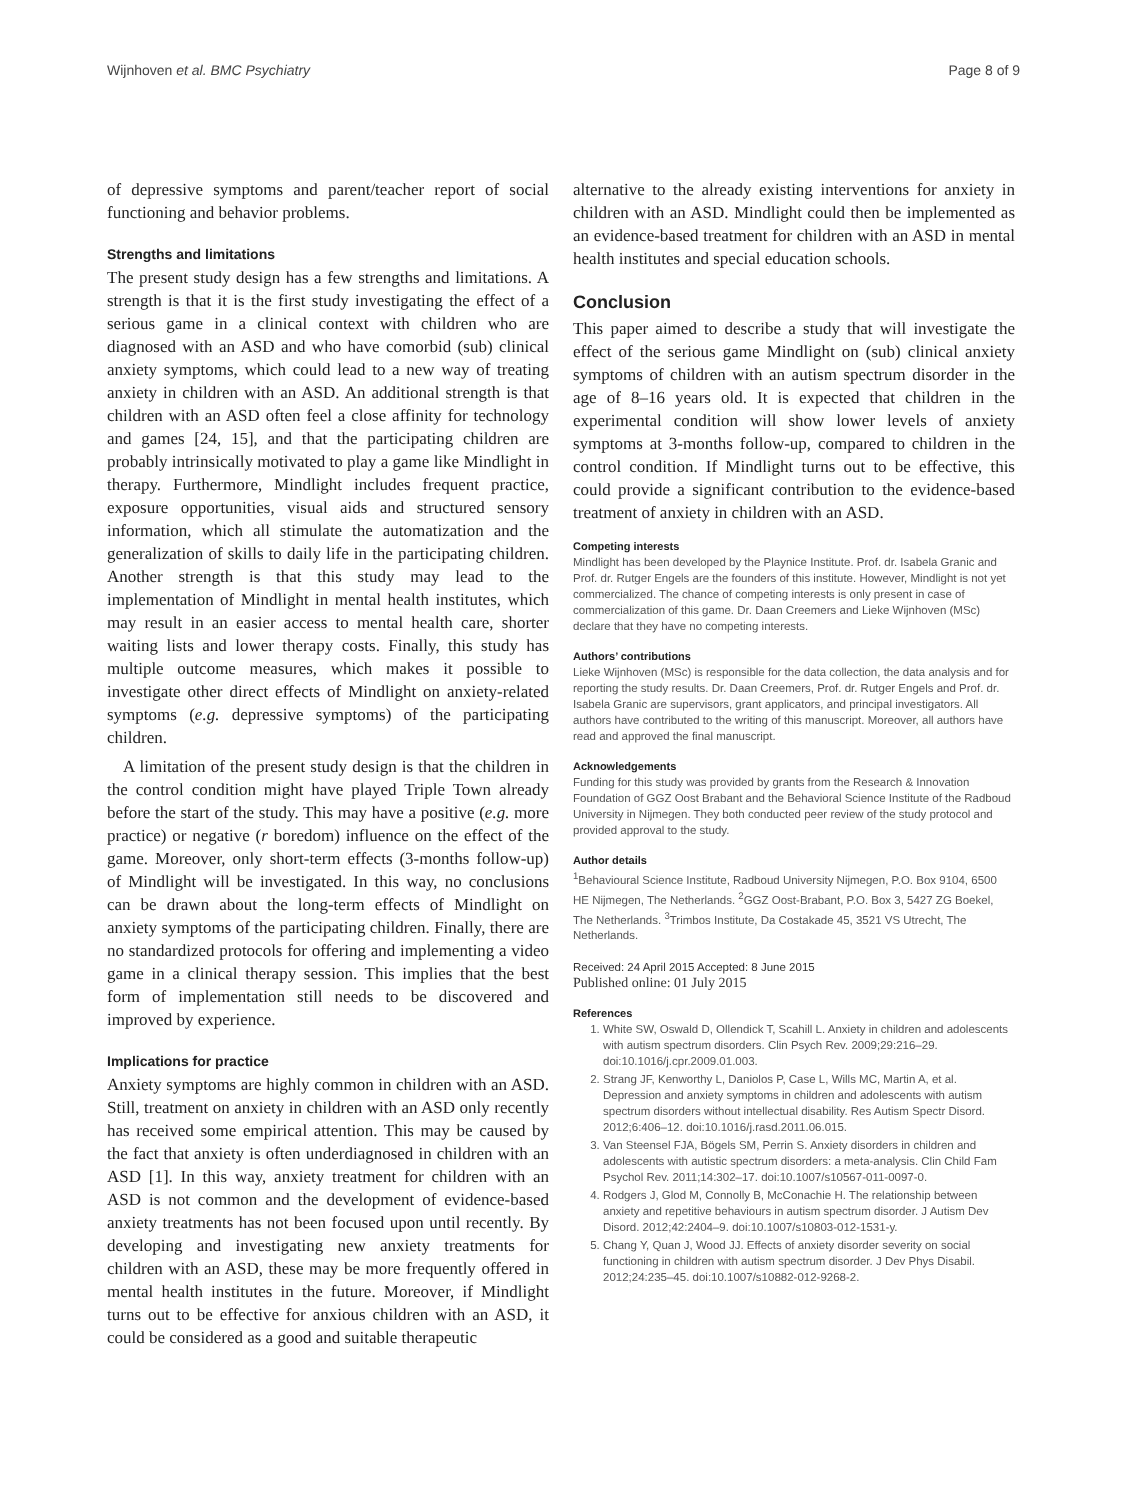Wijnhoven et al. BMC Psychiatry Page 8 of 9
of depressive symptoms and parent/teacher report of social functioning and behavior problems.
Strengths and limitations
The present study design has a few strengths and limitations. A strength is that it is the first study investigating the effect of a serious game in a clinical context with children who are diagnosed with an ASD and who have comorbid (sub) clinical anxiety symptoms, which could lead to a new way of treating anxiety in children with an ASD. An additional strength is that children with an ASD often feel a close affinity for technology and games [24, 15], and that the participating children are probably intrinsically motivated to play a game like Mindlight in therapy. Furthermore, Mindlight includes frequent practice, exposure opportunities, visual aids and structured sensory information, which all stimulate the automatization and the generalization of skills to daily life in the participating children. Another strength is that this study may lead to the implementation of Mindlight in mental health institutes, which may result in an easier access to mental health care, shorter waiting lists and lower therapy costs. Finally, this study has multiple outcome measures, which makes it possible to investigate other direct effects of Mindlight on anxiety-related symptoms (e.g. depressive symptoms) of the participating children.
A limitation of the present study design is that the children in the control condition might have played Triple Town already before the start of the study. This may have a positive (e.g. more practice) or negative (r boredom) influence on the effect of the game. Moreover, only short-term effects (3-months follow-up) of Mindlight will be investigated. In this way, no conclusions can be drawn about the long-term effects of Mindlight on anxiety symptoms of the participating children. Finally, there are no standardized protocols for offering and implementing a video game in a clinical therapy session. This implies that the best form of implementation still needs to be discovered and improved by experience.
Implications for practice
Anxiety symptoms are highly common in children with an ASD. Still, treatment on anxiety in children with an ASD only recently has received some empirical attention. This may be caused by the fact that anxiety is often underdiagnosed in children with an ASD [1]. In this way, anxiety treatment for children with an ASD is not common and the development of evidence-based anxiety treatments has not been focused upon until recently. By developing and investigating new anxiety treatments for children with an ASD, these may be more frequently offered in mental health institutes in the future. Moreover, if Mindlight turns out to be effective for anxious children with an ASD, it could be considered as a good and suitable therapeutic
alternative to the already existing interventions for anxiety in children with an ASD. Mindlight could then be implemented as an evidence-based treatment for children with an ASD in mental health institutes and special education schools.
Conclusion
This paper aimed to describe a study that will investigate the effect of the serious game Mindlight on (sub) clinical anxiety symptoms of children with an autism spectrum disorder in the age of 8–16 years old. It is expected that children in the experimental condition will show lower levels of anxiety symptoms at 3-months follow-up, compared to children in the control condition. If Mindlight turns out to be effective, this could provide a significant contribution to the evidence-based treatment of anxiety in children with an ASD.
Competing interests
Mindlight has been developed by the Playnice Institute. Prof. dr. Isabela Granic and Prof. dr. Rutger Engels are the founders of this institute. However, Mindlight is not yet commercialized. The chance of competing interests is only present in case of commercialization of this game. Dr. Daan Creemers and Lieke Wijnhoven (MSc) declare that they have no competing interests.
Authors’ contributions
Lieke Wijnhoven (MSc) is responsible for the data collection, the data analysis and for reporting the study results. Dr. Daan Creemers, Prof. dr. Rutger Engels and Prof. dr. Isabela Granic are supervisors, grant applicators, and principal investigators. All authors have contributed to the writing of this manuscript. Moreover, all authors have read and approved the final manuscript.
Acknowledgements
Funding for this study was provided by grants from the Research & Innovation Foundation of GGZ Oost Brabant and the Behavioral Science Institute of the Radboud University in Nijmegen. They both conducted peer review of the study protocol and provided approval to the study.
Author details
<sup>1</sup> Behavioural Science Institute, Radboud University Nijmegen, P.O. Box 9104, 6500 HE Nijmegen, The Netherlands. <sup>2</sup>GGZ Oost-Brabant, P.O. Box 3, 5427 ZG Boekel, The Netherlands. <sup>3</sup>Trimbos Institute, Da Costakade 45, 3521 VS Utrecht, The Netherlands.
Received: 24 April 2015 Accepted: 8 June 2015
Published online: 01 July 2015
References
1. White SW, Oswald D, Ollendick T, Scahill L. Anxiety in children and adolescents with autism spectrum disorders. Clin Psych Rev. 2009;29:216–29. doi:10.1016/j.cpr.2009.01.003.
2. Strang JF, Kenworthy L, Daniolos P, Case L, Wills MC, Martin A, et al. Depression and anxiety symptoms in children and adolescents with autism spectrum disorders without intellectual disability. Res Autism Spectr Disord. 2012;6:406–12. doi:10.1016/j.rasd.2011.06.015.
3. Van Steensel FJA, Bögels SM, Perrin S. Anxiety disorders in children and adolescents with autistic spectrum disorders: a meta-analysis. Clin Child Fam Psychol Rev. 2011;14:302–17. doi:10.1007/s10567-011-0097-0.
4. Rodgers J, Glod M, Connolly B, McConachie H. The relationship between anxiety and repetitive behaviours in autism spectrum disorder. J Autism Dev Disord. 2012;42:2404–9. doi:10.1007/s10803-012-1531-y.
5. Chang Y, Quan J, Wood JJ. Effects of anxiety disorder severity on social functioning in children with autism spectrum disorder. J Dev Phys Disabil. 2012;24:235–45. doi:10.1007/s10882-012-9268-2.